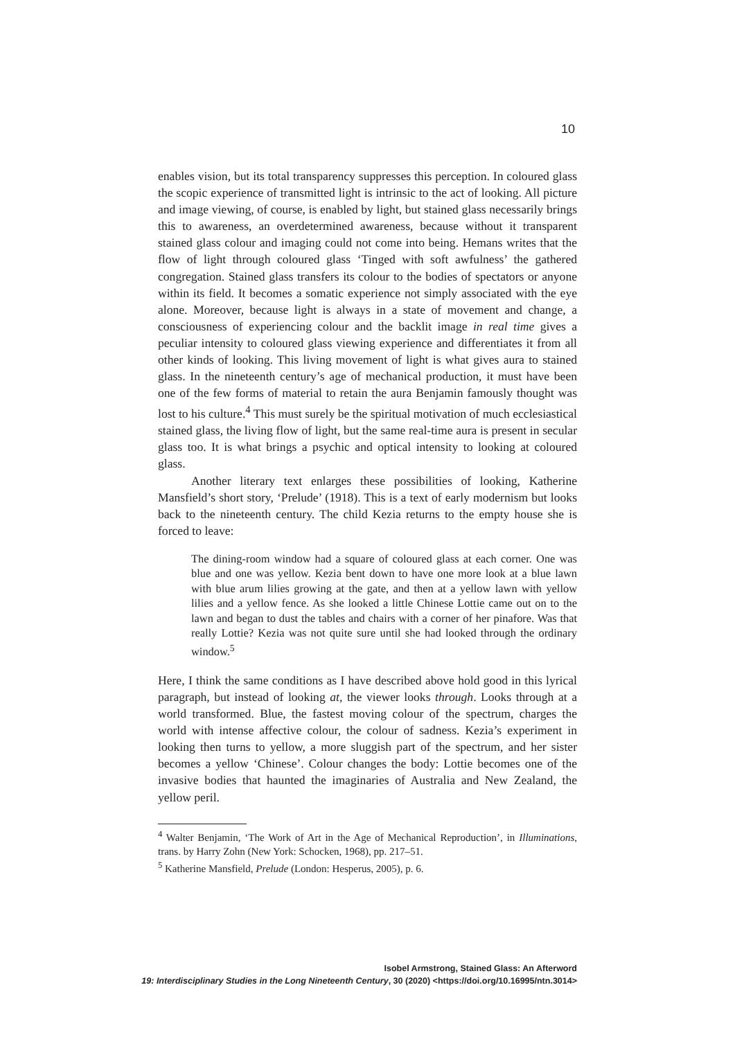10
enables vision, but its total transparency suppresses this perception. In coloured glass the scopic experience of transmitted light is intrinsic to the act of looking. All picture and image viewing, of course, is enabled by light, but stained glass necessarily brings this to awareness, an overdetermined awareness, because without it transparent stained glass colour and imaging could not come into being. Hemans writes that the flow of light through coloured glass ‘Tinged with soft awfulness’ the gathered congregation. Stained glass transfers its colour to the bodies of spectators or anyone within its field. It becomes a somatic experience not simply associated with the eye alone. Moreover, because light is always in a state of movement and change, a consciousness of experiencing colour and the backlit image in real time gives a peculiar intensity to coloured glass viewing experience and differentiates it from all other kinds of looking. This living movement of light is what gives aura to stained glass. In the nineteenth century’s age of mechanical production, it must have been one of the few forms of material to retain the aura Benjamin famously thought was lost to his culture.<sup>4</sup> This must surely be the spiritual motivation of much ecclesiastical stained glass, the living flow of light, but the same real-time aura is present in secular glass too. It is what brings a psychic and optical intensity to looking at coloured glass.
Another literary text enlarges these possibilities of looking, Katherine Mansfield’s short story, ‘Prelude’ (1918). This is a text of early modernism but looks back to the nineteenth century. The child Kezia returns to the empty house she is forced to leave:
The dining-room window had a square of coloured glass at each corner. One was blue and one was yellow. Kezia bent down to have one more look at a blue lawn with blue arum lilies growing at the gate, and then at a yellow lawn with yellow lilies and a yellow fence. As she looked a little Chinese Lottie came out on to the lawn and began to dust the tables and chairs with a corner of her pinafore. Was that really Lottie? Kezia was not quite sure until she had looked through the ordinary window.<sup>5</sup>
Here, I think the same conditions as I have described above hold good in this lyrical paragraph, but instead of looking at, the viewer looks through. Looks through at a world transformed. Blue, the fastest moving colour of the spectrum, charges the world with intense affective colour, the colour of sadness. Kezia’s experiment in looking then turns to yellow, a more sluggish part of the spectrum, and her sister becomes a yellow ‘Chinese’. Colour changes the body: Lottie becomes one of the invasive bodies that haunted the imaginaries of Australia and New Zealand, the yellow peril.
<sup>4</sup> Walter Benjamin, ‘The Work of Art in the Age of Mechanical Reproduction’, in Illuminations, trans. by Harry Zohn (New York: Schocken, 1968), pp. 217–51.
<sup>5</sup> Katherine Mansfield, Prelude (London: Hesperus, 2005), p. 6.
Isobel Armstrong, Stained Glass: An Afterword
19: Interdisciplinary Studies in the Long Nineteenth Century, 30 (2020) <https://doi.org/10.16995/ntn.3014>